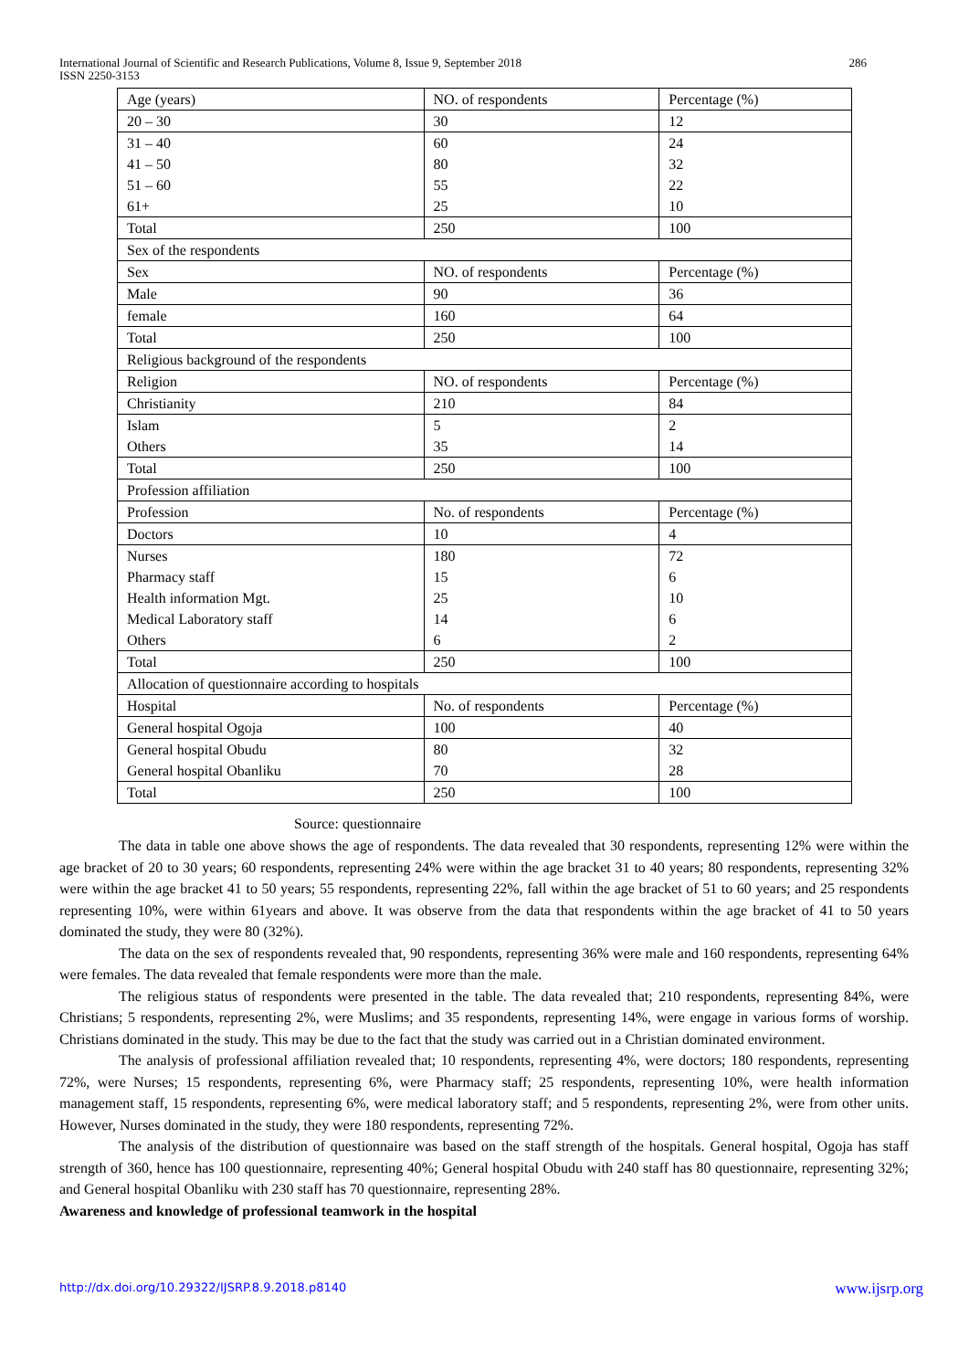International Journal of Scientific and Research Publications, Volume 8, Issue 9, September 2018
ISSN 2250-3153
286
| Age (years) | NO. of respondents | Percentage (%) |
| --- | --- | --- |
| 20 – 30 | 30 | 12 |
| 31 – 40 | 60 | 24 |
| 41 – 50 | 80 | 32 |
| 51 – 60 | 55 | 22 |
| 61+ | 25 | 10 |
| Total | 250 | 100 |
| Sex of the respondents | | |
| Sex | NO. of respondents | Percentage (%) |
| Male | 90 | 36 |
| female | 160 | 64 |
| Total | 250 | 100 |
| Religious background of the respondents | | |
| Religion | NO. of respondents | Percentage (%) |
| Christianity | 210 | 84 |
| Islam | 5 | 2 |
| Others | 35 | 14 |
| Total | 250 | 100 |
| Profession affiliation | | |
| Profession | No. of respondents | Percentage (%) |
| Doctors | 10 | 4 |
| Nurses | 180 | 72 |
| Pharmacy staff | 15 | 6 |
| Health information Mgt. | 25 | 10 |
| Medical Laboratory staff | 14 | 6 |
| Others | 6 | 2 |
| Total | 250 | 100 |
| Allocation of questionnaire according to hospitals | | |
| Hospital | No. of respondents | Percentage (%) |
| General hospital Ogoja | 100 | 40 |
| General hospital Obudu | 80 | 32 |
| General hospital Obanliku | 70 | 28 |
| Total | 250 | 100 |
Source: questionnaire
The data in table one above shows the age of respondents. The data revealed that 30 respondents, representing 12% were within the age bracket of 20 to 30 years; 60 respondents, representing 24% were within the age bracket 31 to 40 years; 80 respondents, representing 32% were within the age bracket 41 to 50 years; 55 respondents, representing 22%, fall within the age bracket of 51 to 60 years; and 25 respondents representing 10%, were within 61years and above. It was observe from the data that respondents within the age bracket of 41 to 50 years dominated the study, they were 80 (32%).
The data on the sex of respondents revealed that, 90 respondents, representing 36% were male and 160 respondents, representing 64% were females. The data revealed that female respondents were more than the male.
The religious status of respondents were presented in the table. The data revealed that; 210 respondents, representing 84%, were Christians; 5 respondents, representing 2%, were Muslims; and 35 respondents, representing 14%, were engage in various forms of worship. Christians dominated in the study. This may be due to the fact that the study was carried out in a Christian dominated environment.
The analysis of professional affiliation revealed that; 10 respondents, representing 4%, were doctors; 180 respondents, representing 72%, were Nurses; 15 respondents, representing 6%, were Pharmacy staff; 25 respondents, representing 10%, were health information management staff, 15 respondents, representing 6%, were medical laboratory staff; and 5 respondents, representing 2%, were from other units. However, Nurses dominated in the study, they were 180 respondents, representing 72%.
The analysis of the distribution of questionnaire was based on the staff strength of the hospitals. General hospital, Ogoja has staff strength of 360, hence has 100 questionnaire, representing 40%; General hospital Obudu with 240 staff has 80 questionnaire, representing 32%; and General hospital Obanliku with 230 staff has 70 questionnaire, representing 28%.
Awareness and knowledge of professional teamwork in the hospital
http://dx.doi.org/10.29322/IJSRP.8.9.2018.p8140 www.ijsrp.org